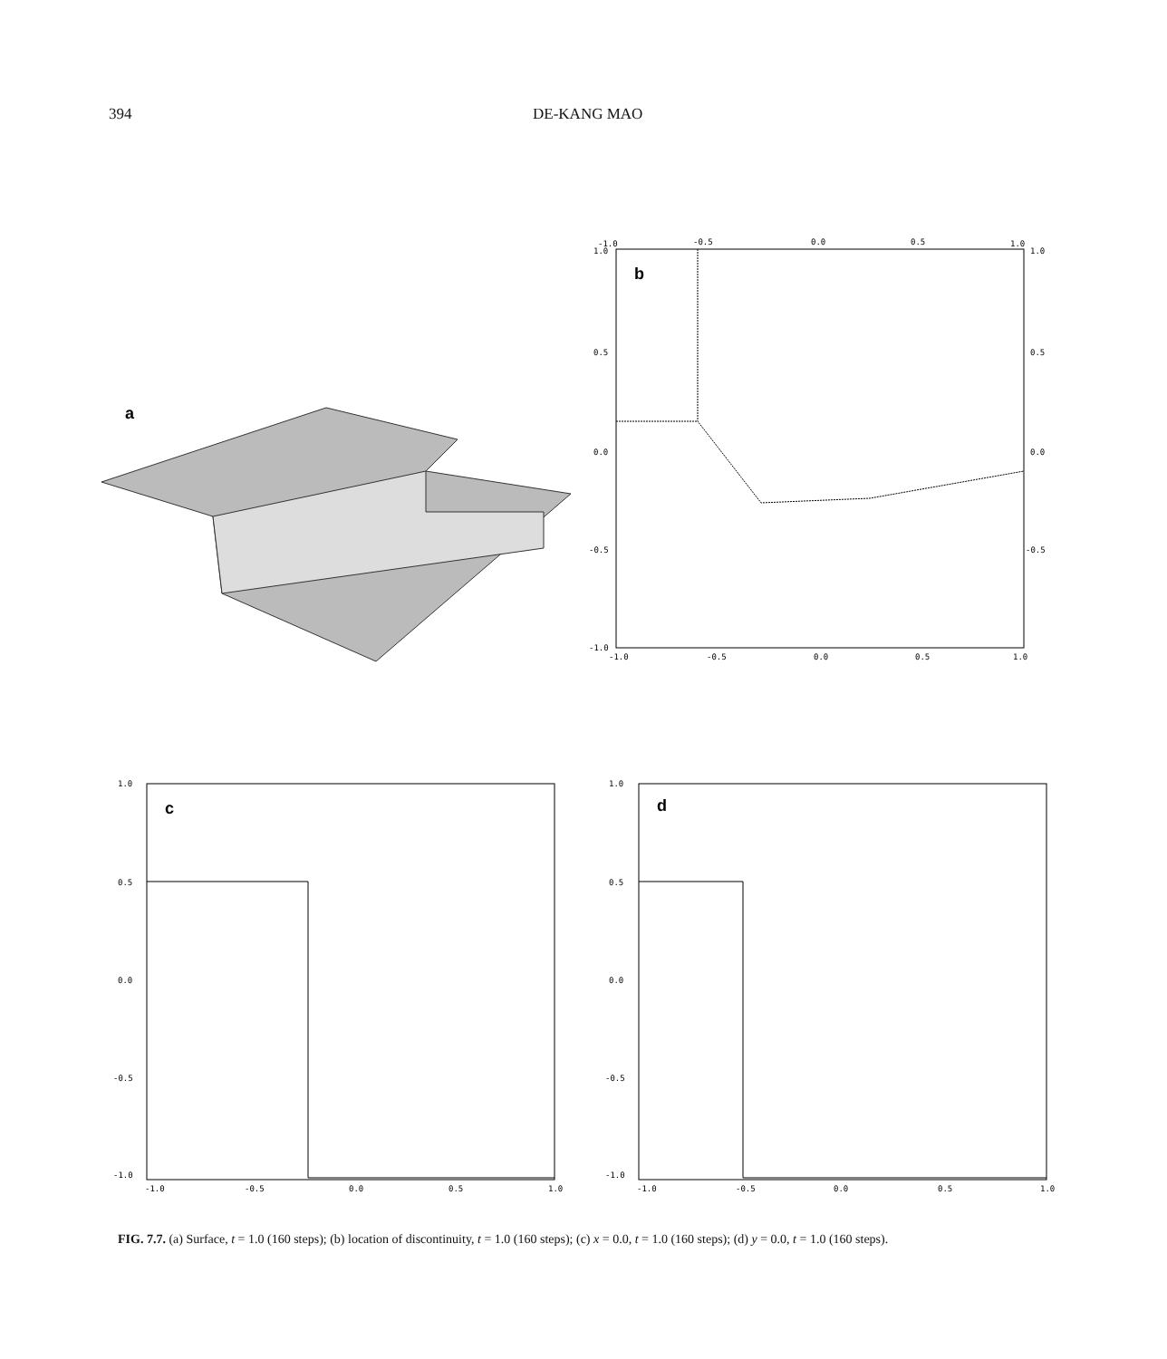394 DE-KANG MAO
a
b
-1.0
-0.5
0.0
0.5
1.0
1.0
0.5
0.0
-0.5
-1.0
1.0
0.5
0.0
-0.5
-1.0
-0.5
0.0
0.5
1.0
c
1.0
0.5
0.0
-0.5
-1.0
-1.0
-0.5
0.0
0.5
1.0
d
1.0
0.5
0.0
-0.5
-1.0
-1.0
-0.5
0.0
0.5
1.0
FIG. 7.7. (a) Surface, t = 1.0 (160 steps); (b) location of discontinuity, t = 1.0 (160 steps); (c) x = 0.0, t = 1.0 (160 steps); (d) y = 0.0, t = 1.0 (160 steps).